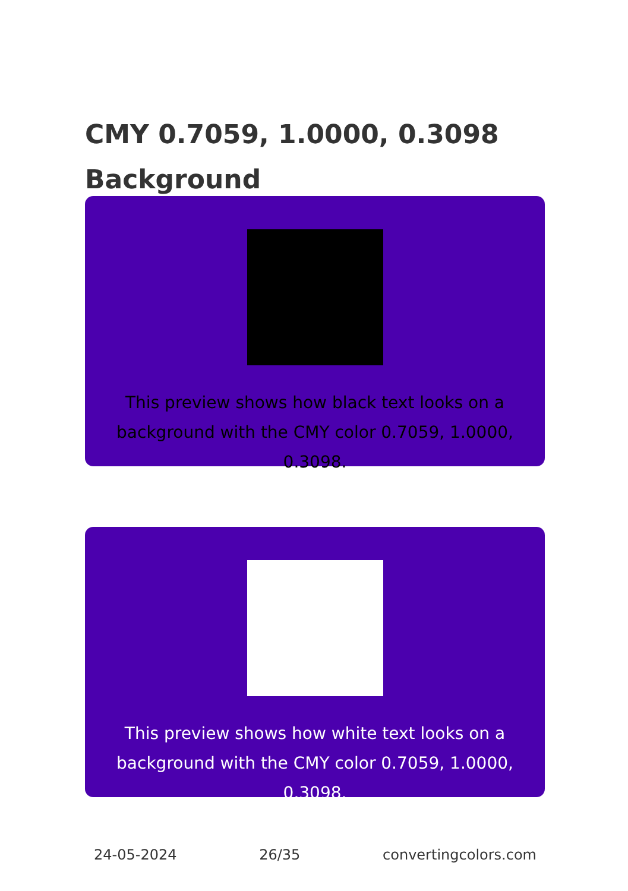CMY 0.7059, 1.0000, 0.3098
Background
This preview shows how black text looks on a background with the CMY color 0.7059, 1.0000, 0.3098.
This preview shows how white text looks on a background with the CMY color 0.7059, 1.0000, 0.3098.
24-05-2024 26/35 convertingcolors.com